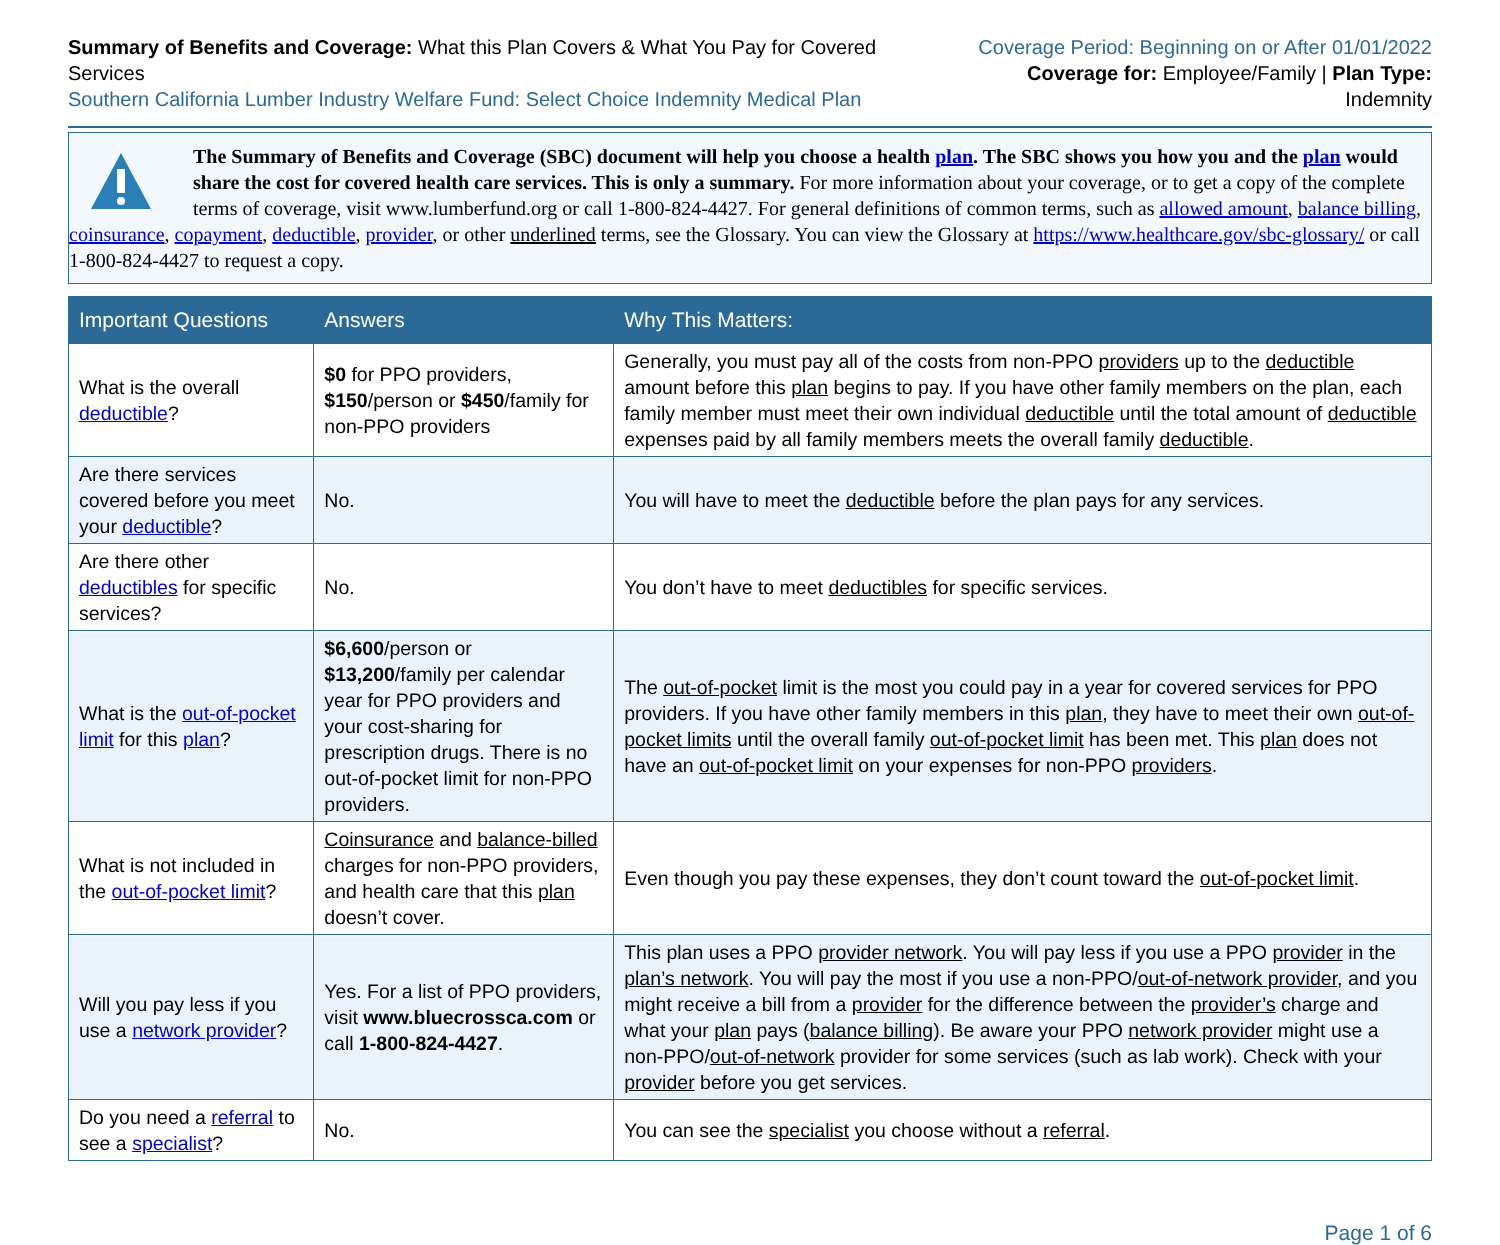Summary of Benefits and Coverage: What this Plan Covers & What You Pay for Covered Services
Southern California Lumber Industry Welfare Fund: Select Choice Indemnity Medical Plan
Coverage Period: Beginning on or After 01/01/2022
Coverage for: Employee/Family | Plan Type: Indemnity
The Summary of Benefits and Coverage (SBC) document will help you choose a health plan. The SBC shows you how you and the plan would share the cost for covered health care services. This is only a summary. For more information about your coverage, or to get a copy of the complete terms of coverage, visit www.lumberfund.org or call 1-800-824-4427. For general definitions of common terms, such as allowed amount, balance billing, coinsurance, copayment, deductible, provider, or other underlined terms, see the Glossary. You can view the Glossary at https://www.healthcare.gov/sbc-glossary/ or call 1-800-824-4427 to request a copy.
| Important Questions | Answers | Why This Matters: |
| --- | --- | --- |
| What is the overall deductible ? | $0 for PPO providers, $150 /person or $450 /family for non-PPO providers | Generally, you must pay all of the costs from non-PPO providers up to the deductible amount before this plan begins to pay. If you have other family members on the plan, each family member must meet their own individual deductible until the total amount of deductible expenses paid by all family members meets the overall family deductible . |
| Are there services covered before you meet your deductible ? | No. | You will have to meet the deductible before the plan pays for any services. |
| Are there other deductibles for specific services? | No. | You don’t have to meet deductibles for specific services. |
| What is the out-of-pocket limit for this plan ? | $6,600 /person or $13,200 /family per calendar year for PPO providers and your cost-sharing for prescription drugs. There is no out-of-pocket limit for non-PPO providers. | The out-of-pocket limit is the most you could pay in a year for covered services for PPO providers. If you have other family members in this plan , they have to meet their own out-of-pocket limits until the overall family out-of-pocket limit has been met. This plan does not have an out-of-pocket limit on your expenses for non-PPO providers . |
| What is not included in the out-of-pocket limit ? | Coinsurance and balance-billed charges for non-PPO providers, and health care that this plan doesn’t cover. | Even though you pay these expenses, they don’t count toward the out-of-pocket limit . |
| Will you pay less if you use a network provider ? | Yes. For a list of PPO providers, visit www.bluecrossca.com or call 1-800-824-4427 . | This plan uses a PPO provider network . You will pay less if you use a PPO provider in the plan’s network . You will pay the most if you use a non-PPO/ out-of-network provider , and you might receive a bill from a provider for the difference between the provider’s charge and what your plan pays ( balance billing ). Be aware your PPO network provider might use a non-PPO/ out-of-network provider for some services (such as lab work). Check with your provider before you get services. |
| Do you need a referral to see a specialist ? | No. | You can see the specialist you choose without a referral . |
Page 1 of 6